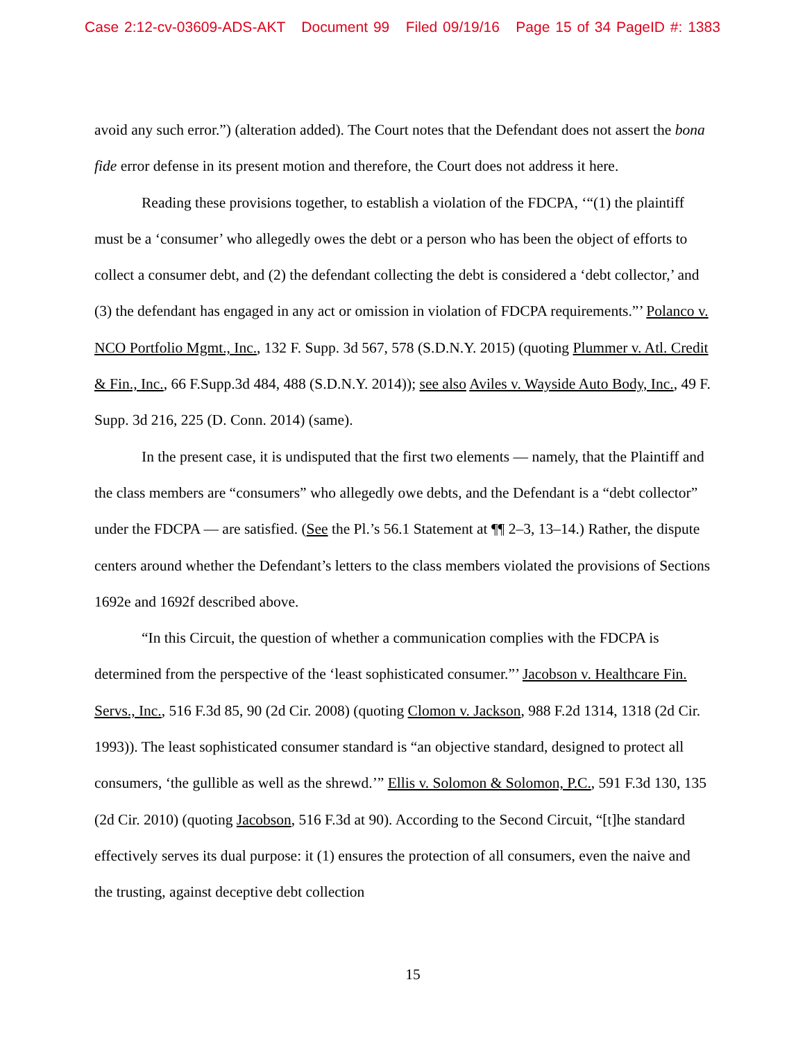Case 2:12-cv-03609-ADS-AKT Document 99 Filed 09/19/16 Page 15 of 34 PageID #: 1383
avoid any such error.”) (alteration added). The Court notes that the Defendant does not assert the bona fide error defense in its present motion and therefore, the Court does not address it here.
Reading these provisions together, to establish a violation of the FDCPA, ‘“(1) the plaintiff must be a ‘consumer’ who allegedly owes the debt or a person who has been the object of efforts to collect a consumer debt, and (2) the defendant collecting the debt is considered a ‘debt collector,’ and (3) the defendant has engaged in any act or omission in violation of FDCPA requirements.”’ Polanco v. NCO Portfolio Mgmt., Inc., 132 F. Supp. 3d 567, 578 (S.D.N.Y. 2015) (quoting Plummer v. Atl. Credit & Fin., Inc., 66 F.Supp.3d 484, 488 (S.D.N.Y. 2014)); see also Aviles v. Wayside Auto Body, Inc., 49 F. Supp. 3d 216, 225 (D. Conn. 2014) (same).
In the present case, it is undisputed that the first two elements — namely, that the Plaintiff and the class members are “consumers” who allegedly owe debts, and the Defendant is a “debt collector” under the FDCPA — are satisfied. (See the Pl.’s 56.1 Statement at ¶¶ 2–3, 13–14.) Rather, the dispute centers around whether the Defendant’s letters to the class members violated the provisions of Sections 1692e and 1692f described above.
“In this Circuit, the question of whether a communication complies with the FDCPA is determined from the perspective of the ‘least sophisticated consumer.”’ Jacobson v. Healthcare Fin. Servs., Inc., 516 F.3d 85, 90 (2d Cir. 2008) (quoting Clomon v. Jackson, 988 F.2d 1314, 1318 (2d Cir. 1993)). The least sophisticated consumer standard is “an objective standard, designed to protect all consumers, ‘the gullible as well as the shrewd.’” Ellis v. Solomon & Solomon, P.C., 591 F.3d 130, 135 (2d Cir. 2010) (quoting Jacobson, 516 F.3d at 90). According to the Second Circuit, “[t]he standard effectively serves its dual purpose: it (1) ensures the protection of all consumers, even the naive and the trusting, against deceptive debt collection
15